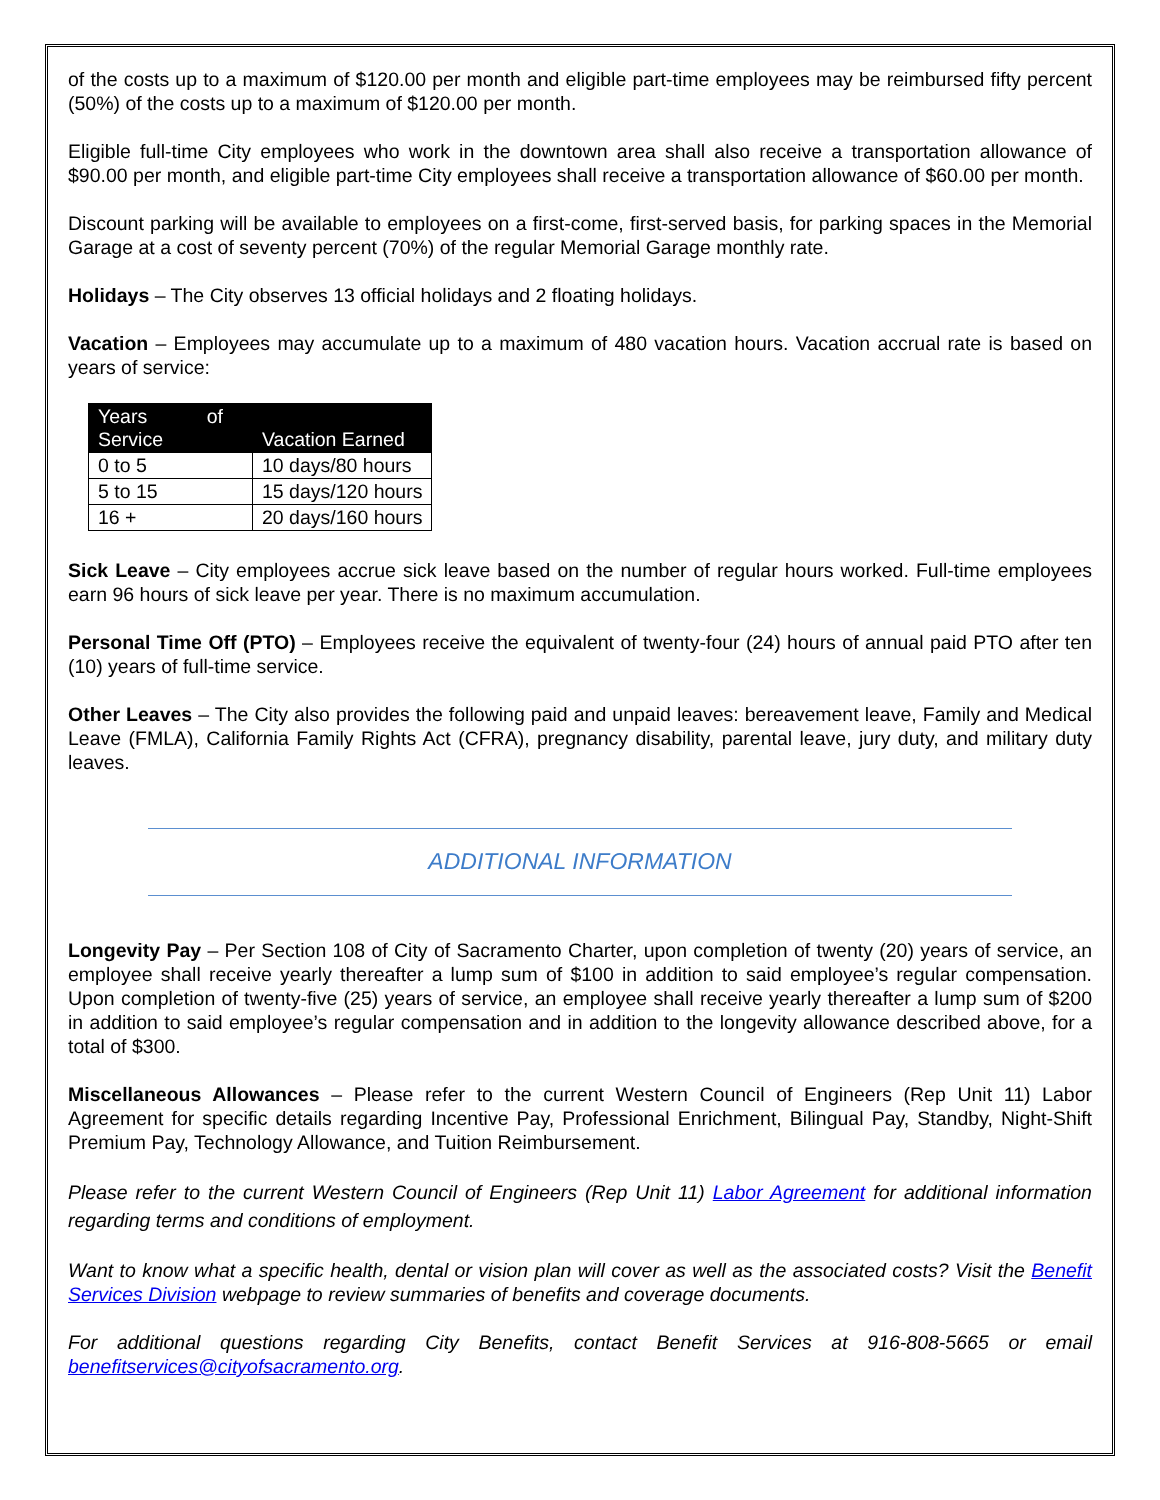of the costs up to a maximum of $120.00 per month and eligible part-time employees may be reimbursed fifty percent (50%) of the costs up to a maximum of $120.00 per month.
Eligible full-time City employees who work in the downtown area shall also receive a transportation allowance of $90.00 per month, and eligible part-time City employees shall receive a transportation allowance of $60.00 per month.
Discount parking will be available to employees on a first-come, first-served basis, for parking spaces in the Memorial Garage at a cost of seventy percent (70%) of the regular Memorial Garage monthly rate.
Holidays – The City observes 13 official holidays and 2 floating holidays.
Vacation – Employees may accumulate up to a maximum of 480 vacation hours. Vacation accrual rate is based on years of service:
| Years of Service | Vacation Earned |
| --- | --- |
| 0 to 5 | 10 days/80 hours |
| 5 to 15 | 15 days/120 hours |
| 16 + | 20 days/160 hours |
Sick Leave – City employees accrue sick leave based on the number of regular hours worked. Full-time employees earn 96 hours of sick leave per year. There is no maximum accumulation.
Personal Time Off (PTO) – Employees receive the equivalent of twenty-four (24) hours of annual paid PTO after ten (10) years of full-time service.
Other Leaves – The City also provides the following paid and unpaid leaves: bereavement leave, Family and Medical Leave (FMLA), California Family Rights Act (CFRA), pregnancy disability, parental leave, jury duty, and military duty leaves.
ADDITIONAL INFORMATION
Longevity Pay – Per Section 108 of City of Sacramento Charter, upon completion of twenty (20) years of service, an employee shall receive yearly thereafter a lump sum of $100 in addition to said employee’s regular compensation. Upon completion of twenty-five (25) years of service, an employee shall receive yearly thereafter a lump sum of $200 in addition to said employee’s regular compensation and in addition to the longevity allowance described above, for a total of $300.
Miscellaneous Allowances – Please refer to the current Western Council of Engineers (Rep Unit 11) Labor Agreement for specific details regarding Incentive Pay, Professional Enrichment, Bilingual Pay, Standby, Night-Shift Premium Pay, Technology Allowance, and Tuition Reimbursement.
Please refer to the current Western Council of Engineers (Rep Unit 11) Labor Agreement for additional information regarding terms and conditions of employment.
Want to know what a specific health, dental or vision plan will cover as well as the associated costs? Visit the Benefit Services Division webpage to review summaries of benefits and coverage documents.
For additional questions regarding City Benefits, contact Benefit Services at 916-808-5665 or email benefitservices@cityofsacramento.org.